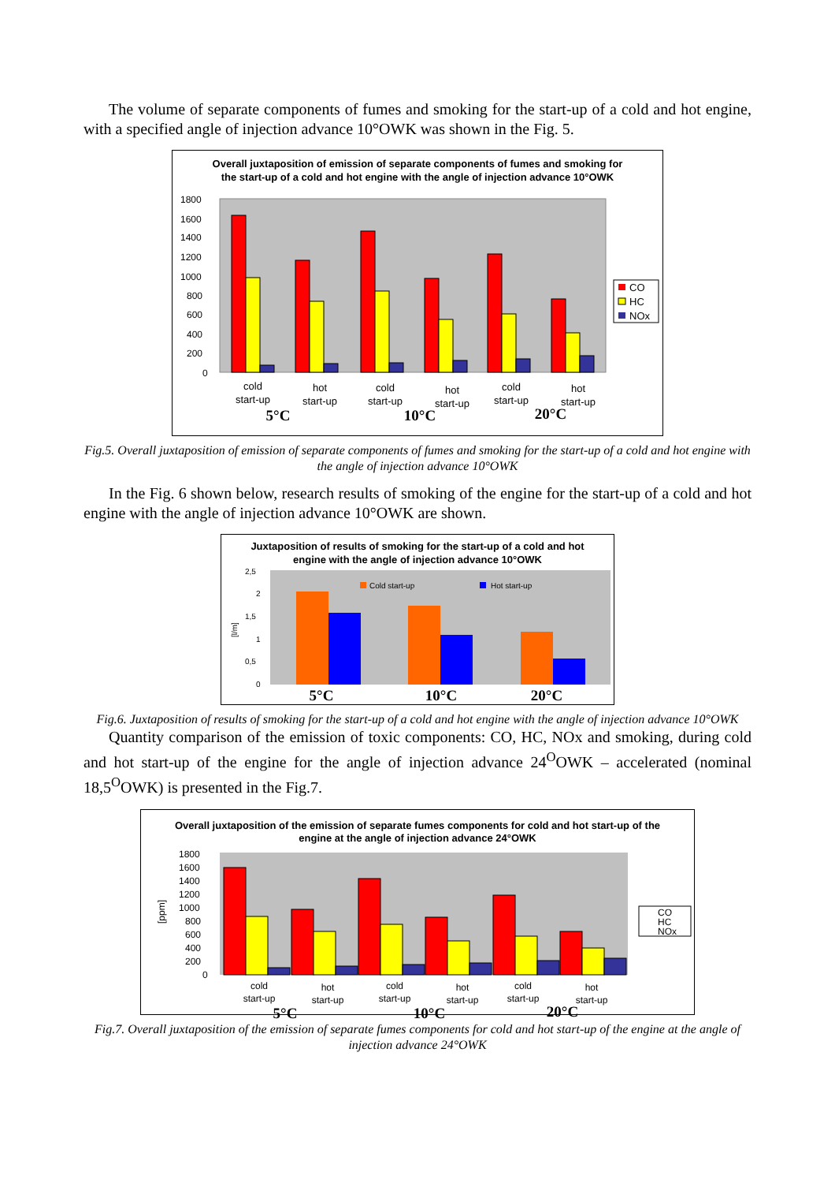The volume of separate components of fumes and smoking for the start-up of a cold and hot engine, with a specified angle of injection advance 10°OWK was shown in the Fig. 5.
Overall juxtaposition of emission of separate components of fumes and smoking for the start-up of a cold and hot engine with the angle of injection advance 10°OWK
1800
1600
1400
1200
1000
800
600
400
200
0
CO
HC
NOx
cold
start-up
hot
start-up
cold
start-up
hot
start-up
cold
start-up
hot
start-up
5°C
10°C
20°C
Fig.5. Overall juxtaposition of emission of separate components of fumes and smoking for the start-up of a cold and hot engine with the angle of injection advance 10°OWK
In the Fig. 6 shown below, research results of smoking of the engine for the start-up of a cold and hot engine with the angle of injection advance 10°OWK are shown.
Juxtaposition of results of smoking for the start-up of a cold and hot engine with the angle of injection advance 10°OWK
2,5
2
1,5
1
0,5
0
[l/m]
Cold start-up
Hot start-up
5°C
10°C
20°C
Fig.6. Juxtaposition of results of smoking for the start-up of a cold and hot engine with the angle of injection advance 10°OWK
Quantity comparison of the emission of toxic components: CO, HC, NOx and smoking, during cold and hot start-up of the engine for the angle of injection advance 24<sup>O</sup>OWK – accelerated (nominal 18,5<sup>O</sup>OWK) is presented in the Fig.7.
Overall juxtaposition of the emission of separate fumes components for cold and hot start-up of the engine at the angle of injection advance 24°OWK
1800
1600
1400
1200
1000
800
600
400
200
0
[ppm]
CO
HC
NOx
cold
start-up
hot
start-up
cold
start-up
hot
start-up
cold
start-up
hot
start-up
5°C
10°C
20°C
Fig.7. Overall juxtaposition of the emission of separate fumes components for cold and hot start-up of the engine at the angle of injection advance 24°OWK